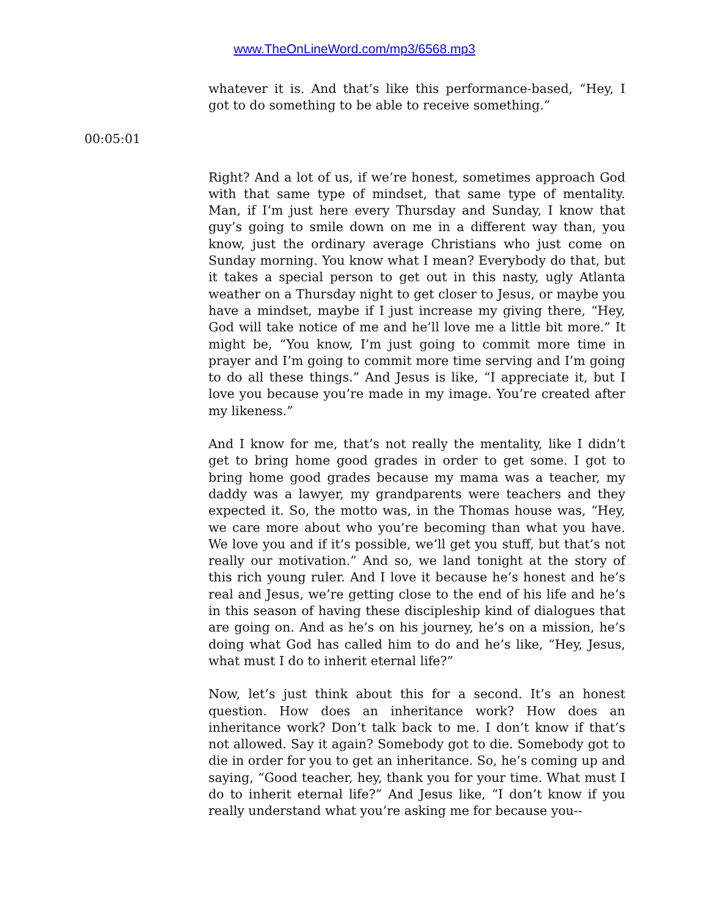www.TheOnLineWord.com/mp3/6568.mp3
whatever it is. And that’s like this performance-based, “Hey, I got to do something to be able to receive something.”
00:05:01
Right? And a lot of us, if we’re honest, sometimes approach God with that same type of mindset, that same type of mentality. Man, if I’m just here every Thursday and Sunday, I know that guy’s going to smile down on me in a different way than, you know, just the ordinary average Christians who just come on Sunday morning. You know what I mean? Everybody do that, but it takes a special person to get out in this nasty, ugly Atlanta weather on a Thursday night to get closer to Jesus, or maybe you have a mindset, maybe if I just increase my giving there, “Hey, God will take notice of me and he’ll love me a little bit more.” It might be, “You know, I’m just going to commit more time in prayer and I’m going to commit more time serving and I’m going to do all these things.” And Jesus is like, “I appreciate it, but I love you because you’re made in my image. You’re created after my likeness.”
And I know for me, that’s not really the mentality, like I didn’t get to bring home good grades in order to get some. I got to bring home good grades because my mama was a teacher, my daddy was a lawyer, my grandparents were teachers and they expected it. So, the motto was, in the Thomas house was, “Hey, we care more about who you’re becoming than what you have. We love you and if it’s possible, we’ll get you stuff, but that’s not really our motivation.” And so, we land tonight at the story of this rich young ruler. And I love it because he’s honest and he’s real and Jesus, we’re getting close to the end of his life and he’s in this season of having these discipleship kind of dialogues that are going on. And as he’s on his journey, he’s on a mission, he’s doing what God has called him to do and he’s like, “Hey, Jesus, what must I do to inherit eternal life?”
Now, let’s just think about this for a second. It’s an honest question. How does an inheritance work? How does an inheritance work? Don’t talk back to me. I don’t know if that’s not allowed. Say it again? Somebody got to die. Somebody got to die in order for you to get an inheritance. So, he’s coming up and saying, “Good teacher, hey, thank you for your time. What must I do to inherit eternal life?” And Jesus like, “I don’t know if you really understand what you’re asking me for because you--